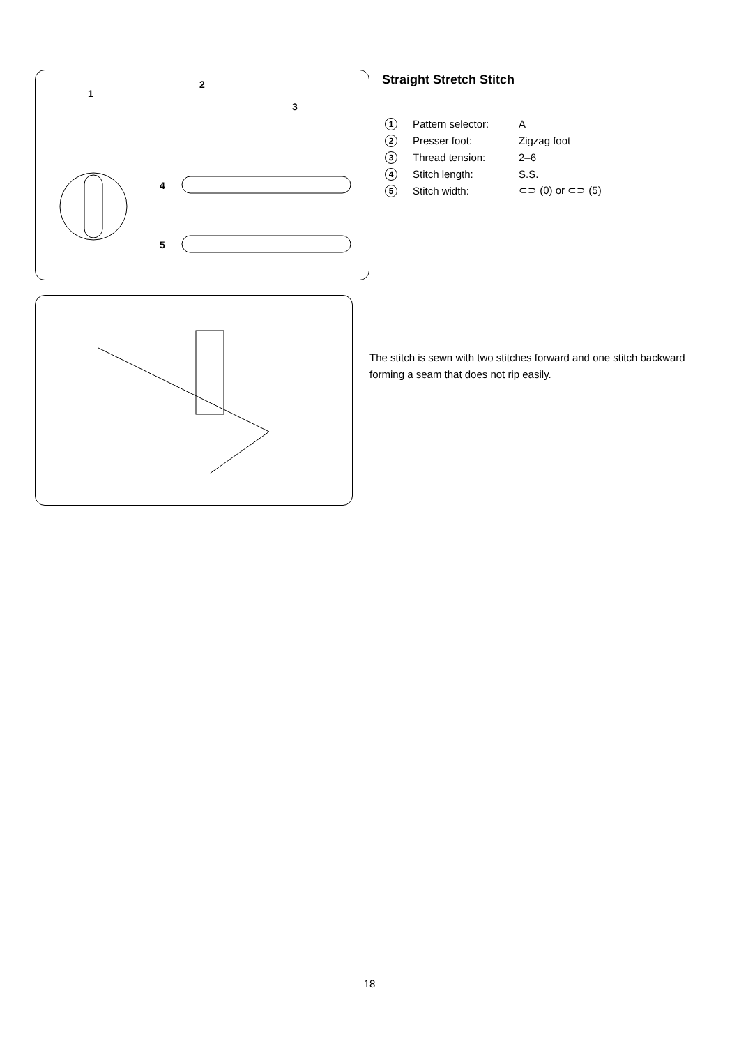1
2
3
4
5
Straight Stretch Stitch
| 1 | Pattern selector: | A |
| 2 | Presser foot: | Zigzag foot |
| 3 | Thread tension: | 2–6 |
| 4 | Stitch length: | S.S. |
| 5 | Stitch width: | ⊂⊃ (0) or ⊂⊃ (5) |
The stitch is sewn with two stitches forward and one stitch backward forming a seam that does not rip easily.
18